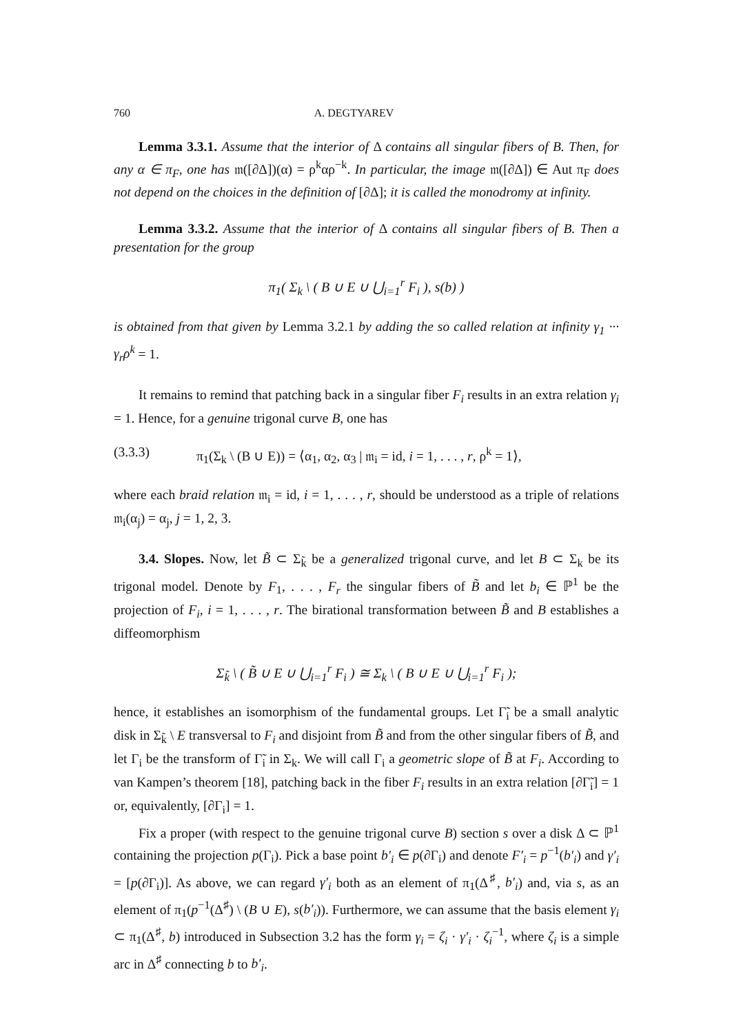760 A. DEGTYAREV
Lemma 3.3.1. Assume that the interior of Δ contains all singular fibers of B. Then, for any α ∈ π<sub>F</sub>, one has 𝔪([∂Δ])(α) = ρ<sup>k</sup>αρ<sup>−k</sup>. In particular, the image 𝔪([∂Δ]) ∈ Aut π<sub>F</sub> does not depend on the choices in the definition of [∂Δ]; it is called the monodromy at infinity.
Lemma 3.3.2. Assume that the interior of Δ contains all singular fibers of B. Then a presentation for the group
π<sub>1</sub>( Σ<sub>k</sub> \ ( B ∪ E ∪ ⋃<sub>i=1</sub><sup>r</sup> F<sub>i</sub> ), s(b) )
is obtained from that given by Lemma 3.2.1 by adding the so called relation at infinity γ<sub>1</sub> ··· γ<sub>r</sub>ρ<sup>k</sup> = 1.
It remains to remind that patching back in a singular fiber F<sub>i</sub> results in an extra relation γ<sub>i</sub> = 1. Hence, for a genuine trigonal curve B, one has
(3.3.3) π<sub>1</sub>(Σ<sub>k</sub> \ (B ∪ E)) = ⟨α<sub>1</sub>, α<sub>2</sub>, α<sub>3</sub> | 𝔪<sub>i</sub> = id, i = 1, . . . , r, ρ<sup>k</sup> = 1⟩,
where each braid relation 𝔪<sub>i</sub> = id, i = 1, . . . , r, should be understood as a triple of relations 𝔪<sub>i</sub>(α<sub>j</sub>) = α<sub>j</sub>, j = 1, 2, 3.
3.4. Slopes. Now, let B̃ ⊂ Σ<sub>k̃</sub> be a generalized trigonal curve, and let B ⊂ Σ<sub>k</sub> be its trigonal model. Denote by F<sub>1</sub>, . . . , F<sub>r</sub> the singular fibers of B̃ and let b<sub>i</sub> ∈ ℙ<sup>1</sup> be the projection of F<sub>i</sub>, i = 1, . . . , r. The birational transformation between B̃ and B establishes a diffeomorphism
Σ<sub>k̃</sub> \ ( B̃ ∪ E ∪ ⋃<sub>i=1</sub><sup>r</sup> F<sub>i</sub> ) ≅ Σ<sub>k</sub> \ ( B ∪ E ∪ ⋃<sub>i=1</sub><sup>r</sup> F<sub>i</sub> );
hence, it establishes an isomorphism of the fundamental groups. Let Γ̃<sub>i</sub> be a small analytic disk in Σ<sub>k̃</sub> \ E transversal to F<sub>i</sub> and disjoint from B̃ and from the other singular fibers of B̃, and let Γ<sub>i</sub> be the transform of Γ̃<sub>i</sub> in Σ<sub>k</sub>. We will call Γ<sub>i</sub> a geometric slope of B̃ at F<sub>i</sub>. According to van Kampen’s theorem [18], patching back in the fiber F<sub>i</sub> results in an extra relation [∂Γ̃<sub>i</sub>] = 1 or, equivalently, [∂Γ<sub>i</sub>] = 1.
Fix a proper (with respect to the genuine trigonal curve B) section s over a disk Δ ⊂ ℙ<sup>1</sup> containing the projection p(Γ<sub>i</sub>). Pick a base point b′<sub>i</sub> ∈ p(∂Γ<sub>i</sub>) and denote F′<sub>i</sub> = p<sup>−1</sup>(b′<sub>i</sub>) and γ′<sub>i</sub> = [p(∂Γ<sub>i</sub>)]. As above, we can regard γ′<sub>i</sub> both as an element of π<sub>1</sub>(Δ<sup>♯</sup>, b′<sub>i</sub>) and, via s, as an element of π<sub>1</sub>(p<sup>−1</sup>(Δ<sup>♯</sup>) \ (B ∪ E), s(b′<sub>i</sub>)). Furthermore, we can assume that the basis element γ<sub>i</sub> ⊂ π<sub>1</sub>(Δ<sup>♯</sup>, b) introduced in Subsection 3.2 has the form γ<sub>i</sub> = ζ<sub>i</sub> · γ′<sub>i</sub> · ζ<sub>i</sub><sup>−1</sup>, where ζ<sub>i</sub> is a simple arc in Δ<sup>♯</sup> connecting b to b′<sub>i</sub>.